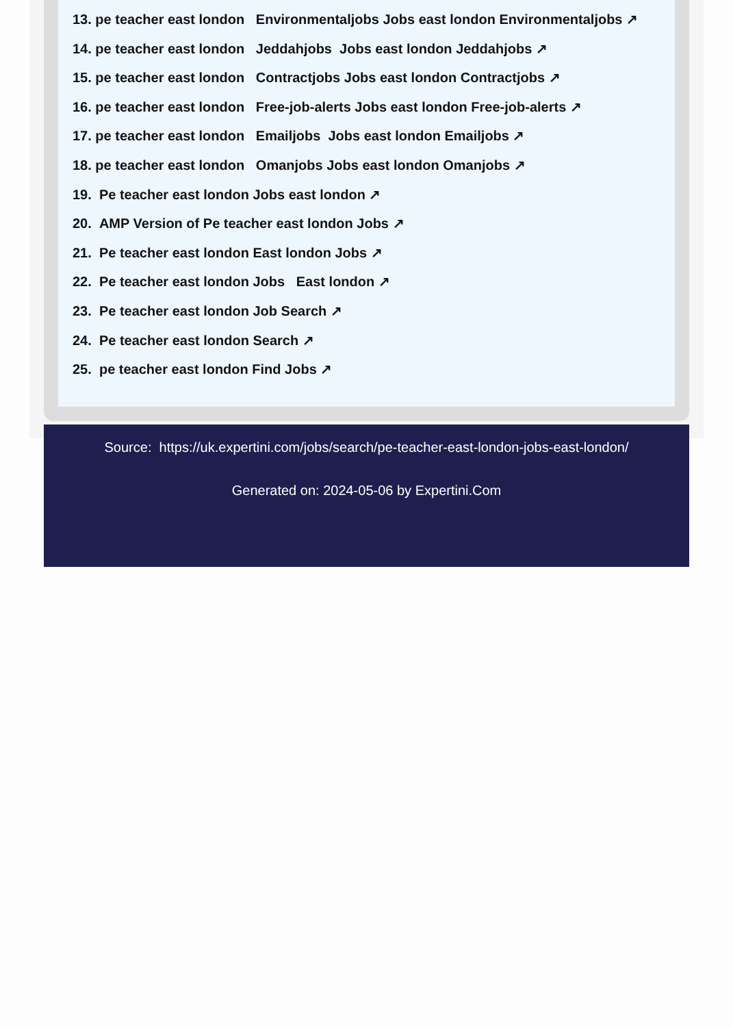13. pe teacher east london Environmentaljobs Jobs east london Environmentaljobs ↗
14. pe teacher east london Jeddahjobs Jobs east london Jeddahjobs ↗
15. pe teacher east london Contractjobs Jobs east london Contractjobs ↗
16. pe teacher east london Free-job-alerts Jobs east london Free-job-alerts ↗
17. pe teacher east london Emailjobs Jobs east london Emailjobs ↗
18. pe teacher east london Omanjobs Jobs east london Omanjobs ↗
19. Pe teacher east london Jobs east london ↗
20. AMP Version of Pe teacher east london Jobs ↗
21. Pe teacher east london East london Jobs ↗
22. Pe teacher east london Jobs East london ↗
23. Pe teacher east london Job Search ↗
24. Pe teacher east london Search ↗
25. pe teacher east london Find Jobs ↗
Source: https://uk.expertini.com/jobs/search/pe-teacher-east-london-jobs-east-london/
Generated on: 2024-05-06 by Expertini.Com